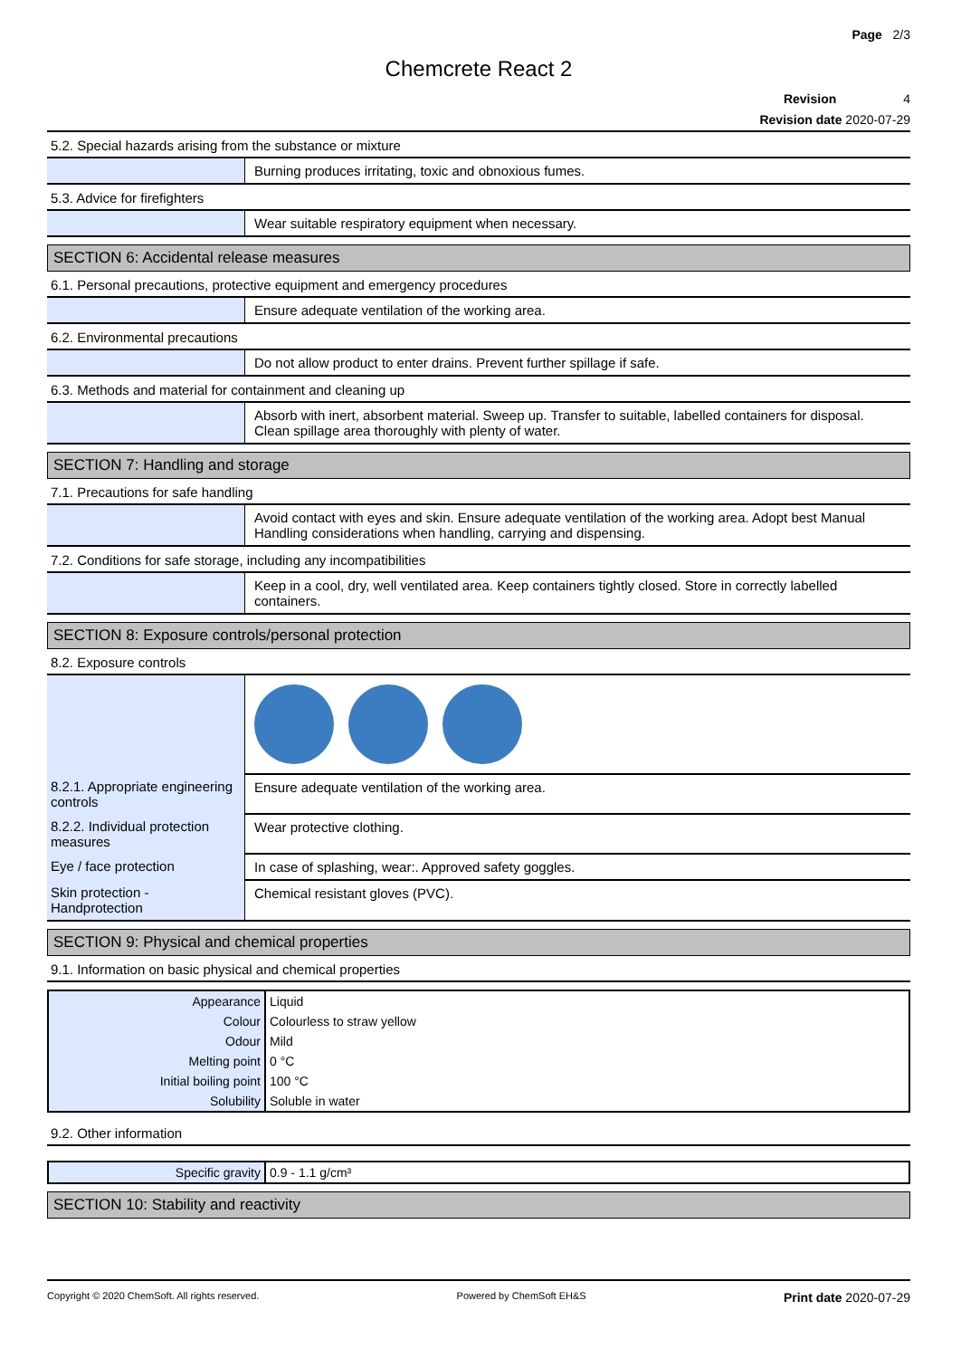Page 2/3
Chemcrete React 2
Revision 4
Revision date 2020-07-29
5.2. Special hazards arising from the substance or mixture
| | Burning produces irritating, toxic and obnoxious fumes. |
5.3. Advice for firefighters
| | Wear suitable respiratory equipment when necessary. |
SECTION 6: Accidental release measures
6.1. Personal precautions, protective equipment and emergency procedures
| | Ensure adequate ventilation of the working area. |
6.2. Environmental precautions
| | Do not allow product to enter drains. Prevent further spillage if safe. |
6.3. Methods and material for containment and cleaning up
| | Absorb with inert, absorbent material. Sweep up. Transfer to suitable, labelled containers for disposal. Clean spillage area thoroughly with plenty of water. |
SECTION 7: Handling and storage
7.1. Precautions for safe handling
| | Avoid contact with eyes and skin. Ensure adequate ventilation of the working area. Adopt best Manual Handling considerations when handling, carrying and dispensing. |
7.2. Conditions for safe storage, including any incompatibilities
| | Keep in a cool, dry, well ventilated area. Keep containers tightly closed. Store in correctly labelled containers. |
SECTION 8: Exposure controls/personal protection
8.2. Exposure controls
| 8.2.1. Appropriate engineering controls | Ensure adequate ventilation of the working area. |
| 8.2.2. Individual protection measures | Wear protective clothing. |
| Eye / face protection | In case of splashing, wear:. Approved safety goggles. |
| Skin protection - Handprotection | Chemical resistant gloves (PVC). |
SECTION 9: Physical and chemical properties
9.1. Information on basic physical and chemical properties
| Appearance | Liquid |
| Colour | Colourless to straw yellow |
| Odour | Mild |
| Melting point | 0 °C |
| Initial boiling point | 100 °C |
| Solubility | Soluble in water |
9.2. Other information
| Specific gravity | 0.9 - 1.1 g/cm³ |
SECTION 10: Stability and reactivity
Copyright © 2020 ChemSoft. All rights reserved. Powered by ChemSoft EH&S Print date 2020-07-29